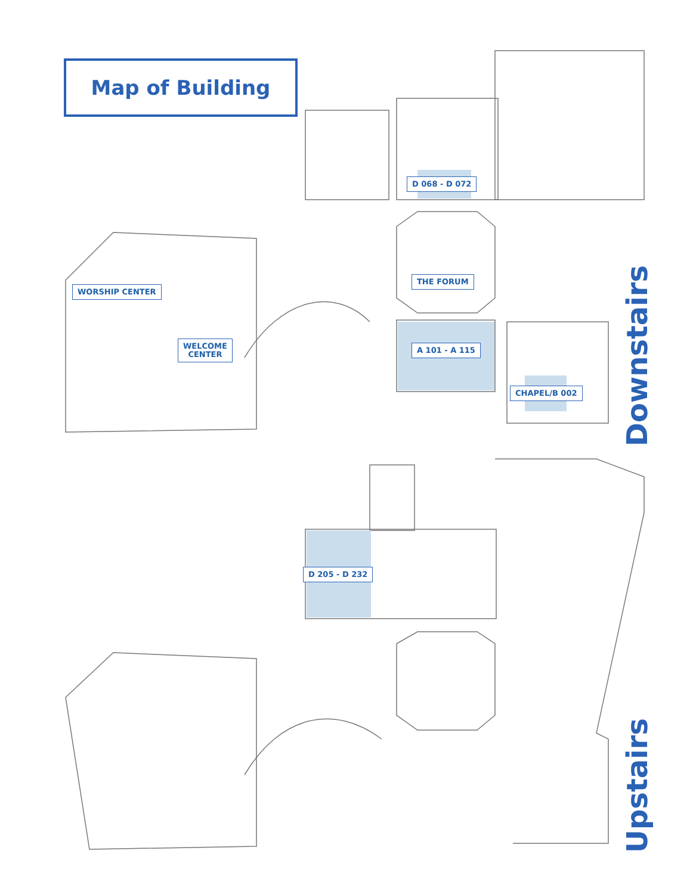Map of Building
D 068 - D 072
THE FORUM
WORSHIP CENTER
WELCOME
CENTER
A 101 - A 115
CHAPEL/B 002
D 205 - D 232
Downstairs
Upstairs